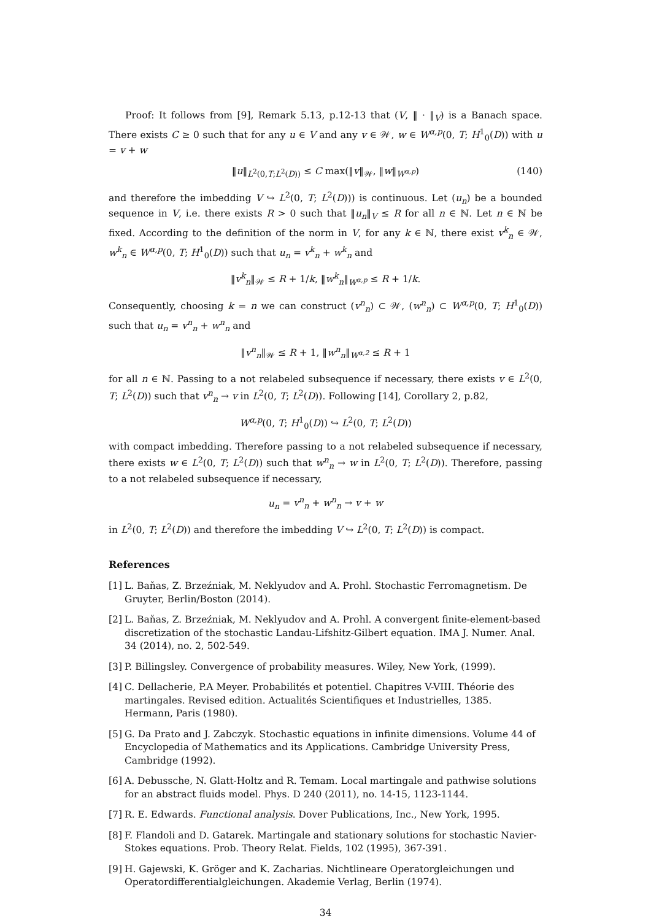Proof: It follows from [9], Remark 5.13, p.12-13 that (V, ‖ · ‖<sub>V</sub>) is a Banach space. There exists C ≥ 0 such that for any u ∈ V and any v ∈ 𝒲, w ∈ W<sup>α,p</sup>(0, T; H<sup>1</sup><sub>0</sub>(D)) with u = v + w
‖u‖<sub>L<sup>2</sup>(0,T;L<sup>2</sup>(D))</sub> ≤ C max(‖v‖<sub>𝒲</sub>, ‖w‖<sub>W<sup>α,p</sup></sub>) (140)
and therefore the imbedding V ↪ L<sup>2</sup>(0, T; L<sup>2</sup>(D))) is continuous. Let (u<sub>n</sub>) be a bounded sequence in V, i.e. there exists R > 0 such that ‖u<sub>n</sub>‖<sub>V</sub> ≤ R for all n ∈ ℕ. Let n ∈ ℕ be fixed. According to the definition of the norm in V, for any k ∈ ℕ, there exist v<sup>k</sup><sub>n</sub> ∈ 𝒲, w<sup>k</sup><sub>n</sub> ∈ W<sup>α,p</sup>(0, T; H<sup>1</sup><sub>0</sub>(D)) such that u<sub>n</sub> = v<sup>k</sup><sub>n</sub> + w<sup>k</sup><sub>n</sub> and
‖v<sup>k</sup><sub>n</sub>‖<sub>𝒲</sub> ≤ R + 1/k, ‖w<sup>k</sup><sub>n</sub>‖<sub>W<sup>α,p</sup></sub> ≤ R + 1/k.
Consequently, choosing k = n we can construct (v<sup>n</sup><sub>n</sub>) ⊂ 𝒲, (w<sup>n</sup><sub>n</sub>) ⊂ W<sup>α,p</sup>(0, T; H<sup>1</sup><sub>0</sub>(D)) such that u<sub>n</sub> = v<sup>n</sup><sub>n</sub> + w<sup>n</sup><sub>n</sub> and
‖v<sup>n</sup><sub>n</sub>‖<sub>𝒲</sub> ≤ R + 1, ‖w<sup>n</sup><sub>n</sub>‖<sub>W<sup>α,2</sup></sub> ≤ R + 1
for all n ∈ ℕ. Passing to a not relabeled subsequence if necessary, there exists v ∈ L<sup>2</sup>(0, T; L<sup>2</sup>(D)) such that v<sup>n</sup><sub>n</sub> → v in L<sup>2</sup>(0, T; L<sup>2</sup>(D)). Following [14], Corollary 2, p.82,
W<sup>α,p</sup>(0, T; H<sup>1</sup><sub>0</sub>(D)) ↪ L<sup>2</sup>(0, T; L<sup>2</sup>(D))
with compact imbedding. Therefore passing to a not relabeled subsequence if necessary, there exists w ∈ L<sup>2</sup>(0, T; L<sup>2</sup>(D)) such that w<sup>n</sup><sub>n</sub> → w in L<sup>2</sup>(0, T; L<sup>2</sup>(D)). Therefore, passing to a not relabeled subsequence if necessary,
u<sub>n</sub> = v<sup>n</sup><sub>n</sub> + w<sup>n</sup><sub>n</sub> → v + w
in L<sup>2</sup>(0, T; L<sup>2</sup>(D)) and therefore the imbedding V ↪ L<sup>2</sup>(0, T; L<sup>2</sup>(D)) is compact.
References
[1] L. Baňas, Z. Brzeźniak, M. Neklyudov and A. Prohl. Stochastic Ferromagnetism. De Gruyter, Berlin/Boston (2014).
[2] L. Baňas, Z. Brzeźniak, M. Neklyudov and A. Prohl. A convergent finite-element-based discretization of the stochastic Landau-Lifshitz-Gilbert equation. IMA J. Numer. Anal. 34 (2014), no. 2, 502-549.
[3] P. Billingsley. Convergence of probability measures. Wiley, New York, (1999).
[4] C. Dellacherie, P.A Meyer. Probabilités et potentiel. Chapitres V-VIII. Théorie des martingales. Revised edition. Actualités Scientifiques et Industrielles, 1385. Hermann, Paris (1980).
[5] G. Da Prato and J. Zabczyk. Stochastic equations in infinite dimensions. Volume 44 of Encyclopedia of Mathematics and its Applications. Cambridge University Press, Cambridge (1992).
[6] A. Debussche, N. Glatt-Holtz and R. Temam. Local martingale and pathwise solutions for an abstract fluids model. Phys. D 240 (2011), no. 14-15, 1123-1144.
[7] R. E. Edwards. Functional analysis. Dover Publications, Inc., New York, 1995.
[8] F. Flandoli and D. Gatarek. Martingale and stationary solutions for stochastic Navier-Stokes equations. Prob. Theory Relat. Fields, 102 (1995), 367-391.
[9] H. Gajewski, K. Gröger and K. Zacharias. Nichtlineare Operatorgleichungen und Operatordifferentialgleichungen. Akademie Verlag, Berlin (1974).
34